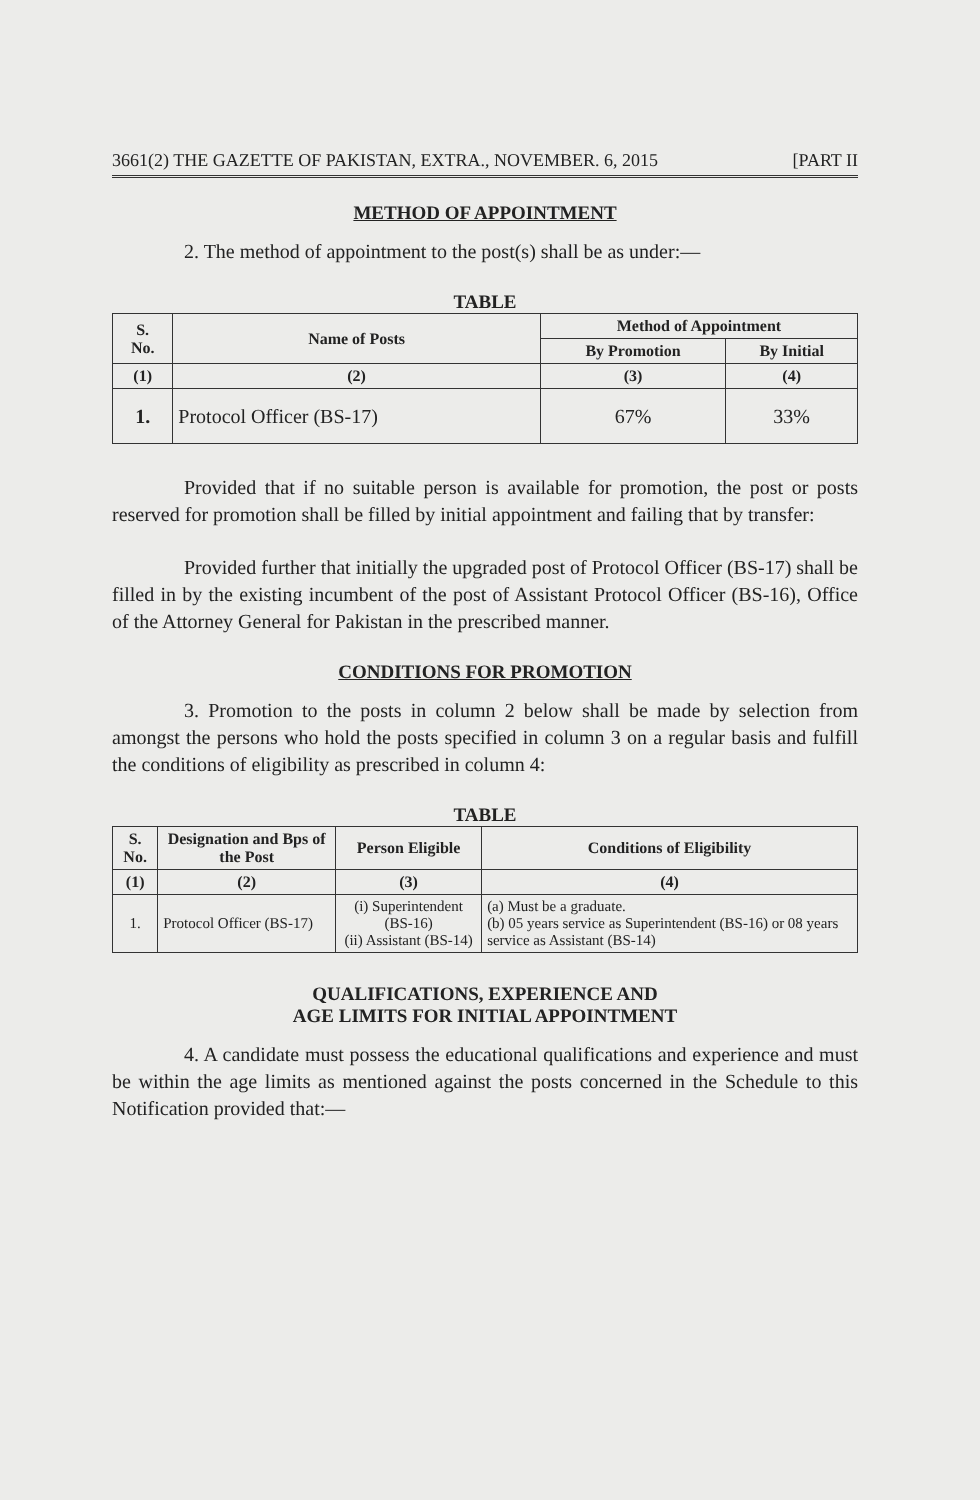3661(2) THE GAZETTE OF PAKISTAN, EXTRA., NOVEMBER. 6, 2015 [PART II
METHOD OF APPOINTMENT
2. The method of appointment to the post(s) shall be as under:—
TABLE
| S. No. | Name of Posts | Method of Appointment | |
| --- | --- | --- | --- |
| | | By Promotion | By Initial |
| (1) | (2) | (3) | (4) |
| 1. | Protocol Officer (BS-17) | 67% | 33% |
Provided that if no suitable person is available for promotion, the post or posts reserved for promotion shall be filled by initial appointment and failing that by transfer:
Provided further that initially the upgraded post of Protocol Officer (BS-17) shall be filled in by the existing incumbent of the post of Assistant Protocol Officer (BS-16), Office of the Attorney General for Pakistan in the prescribed manner.
CONDITIONS FOR PROMOTION
3. Promotion to the posts in column 2 below shall be made by selection from amongst the persons who hold the posts specified in column 3 on a regular basis and fulfill the conditions of eligibility as prescribed in column 4:
TABLE
| S. No. | Designation and Bps of the Post | Person Eligible | Conditions of Eligibility |
| --- | --- | --- | --- |
| (1) | (2) | (3) | (4) |
| 1. | Protocol Officer (BS-17) | (i) Superintendent (BS-16) (ii) Assistant (BS-14) | (a) Must be a graduate. (b) 05 years service as Superintendent (BS-16) or 08 years service as Assistant (BS-14) |
QUALIFICATIONS, EXPERIENCE AND
AGE LIMITS FOR INITIAL APPOINTMENT
4. A candidate must possess the educational qualifications and experience and must be within the age limits as mentioned against the posts concerned in the Schedule to this Notification provided that:—